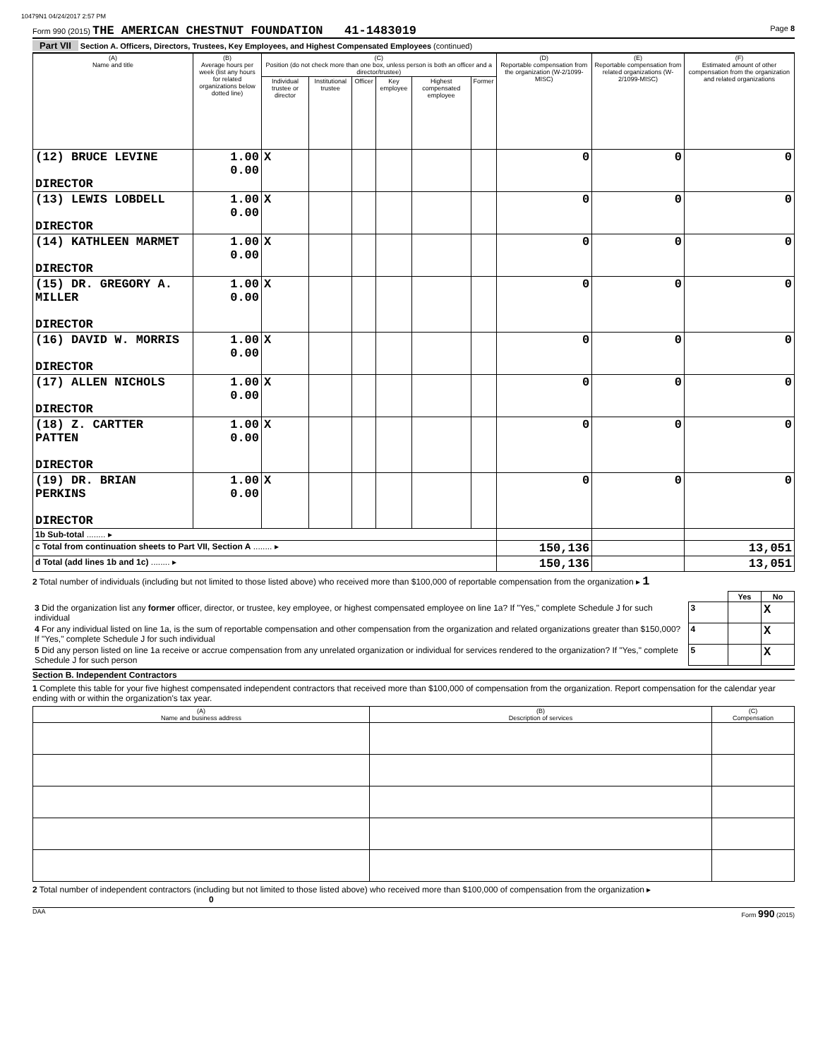10479N1 04/24/2017 2:57 PM
Form 990 (2015) THE AMERICAN CHESTNUT FOUNDATION 41-1483019 Page 8
Part VII Section A. Officers, Directors, Trustees, Key Employees, and Highest Compensated Employees (continued)
| (A) Name and title | (B) Average hours per week (list any hours for related organizations below dotted line) | (C) Position (do not check more than one box, unless person is both an officer and a director/trustee) | | | | | | (D) Reportable compensation from the organization (W-2/1099-MISC) | (E) Reportable compensation from related organizations (W-2/1099-MISC) | (F) Estimated amount of other compensation from the organization and related organizations |
| --- | --- | --- | --- | --- | --- | --- | --- | --- | --- | --- |
| | | Individual trustee or director | Institutional trustee | Officer | Key employee | Highest compensated employee | Former | | | |
| (12) BRUCE LEVINE DIRECTOR | 1.00 0.00 | X | | | | | | 0 | 0 | 0 |
| (13) LEWIS LOBDELL DIRECTOR | 1.00 0.00 | X | | | | | | 0 | 0 | 0 |
| (14) KATHLEEN MARMET DIRECTOR | 1.00 0.00 | X | | | | | | 0 | 0 | 0 |
| (15) DR. GREGORY A. MILLER DIRECTOR | 1.00 0.00 | X | | | | | | 0 | 0 | 0 |
| (16) DAVID W. MORRIS DIRECTOR | 1.00 0.00 | X | | | | | | 0 | 0 | 0 |
| (17) ALLEN NICHOLS DIRECTOR | 1.00 0.00 | X | | | | | | 0 | 0 | 0 |
| (18) Z. CARTTER PATTEN DIRECTOR | 1.00 0.00 | X | | | | | | 0 | 0 | 0 |
| (19) DR. BRIAN PERKINS DIRECTOR | 1.00 0.00 | X | | | | | | 0 | 0 | 0 |
| 1b Sub-total ........ ▸ | | | | | | | | | | |
| c Total from continuation sheets to Part VII, Section A ........ ▸ | | | | | | | | 150,136 | | 13,051 |
| d Total (add lines 1b and 1c) ........ ▸ | | | | | | | | 150,136 | | 13,051 |
2 Total number of individuals (including but not limited to those listed above) who received more than $100,000 of reportable compensation from the organization ▸ 1
| | | Yes | No |
| 3 Did the organization list any former officer, director, or trustee, key employee, or highest compensated employee on line 1a? If "Yes," complete Schedule J for such individual | 3 | | X |
| 4 For any individual listed on line 1a, is the sum of reportable compensation and other compensation from the organization and related organizations greater than $150,000? If "Yes," complete Schedule J for such individual | 4 | | X |
| 5 Did any person listed on line 1a receive or accrue compensation from any unrelated organization or individual for services rendered to the organization? If "Yes," complete Schedule J for such person | 5 | | X |
Section B. Independent Contractors
1 Complete this table for your five highest compensated independent contractors that received more than $100,000 of compensation from the organization. Report compensation for the calendar year ending with or within the organization's tax year.
| (A) Name and business address | (B) Description of services | (C) Compensation |
| --- | --- | --- |
2 Total number of independent contractors (including but not limited to those listed above) who received more than $100,000 of compensation from the organization ▸ 0
DAA Form 990 (2015)